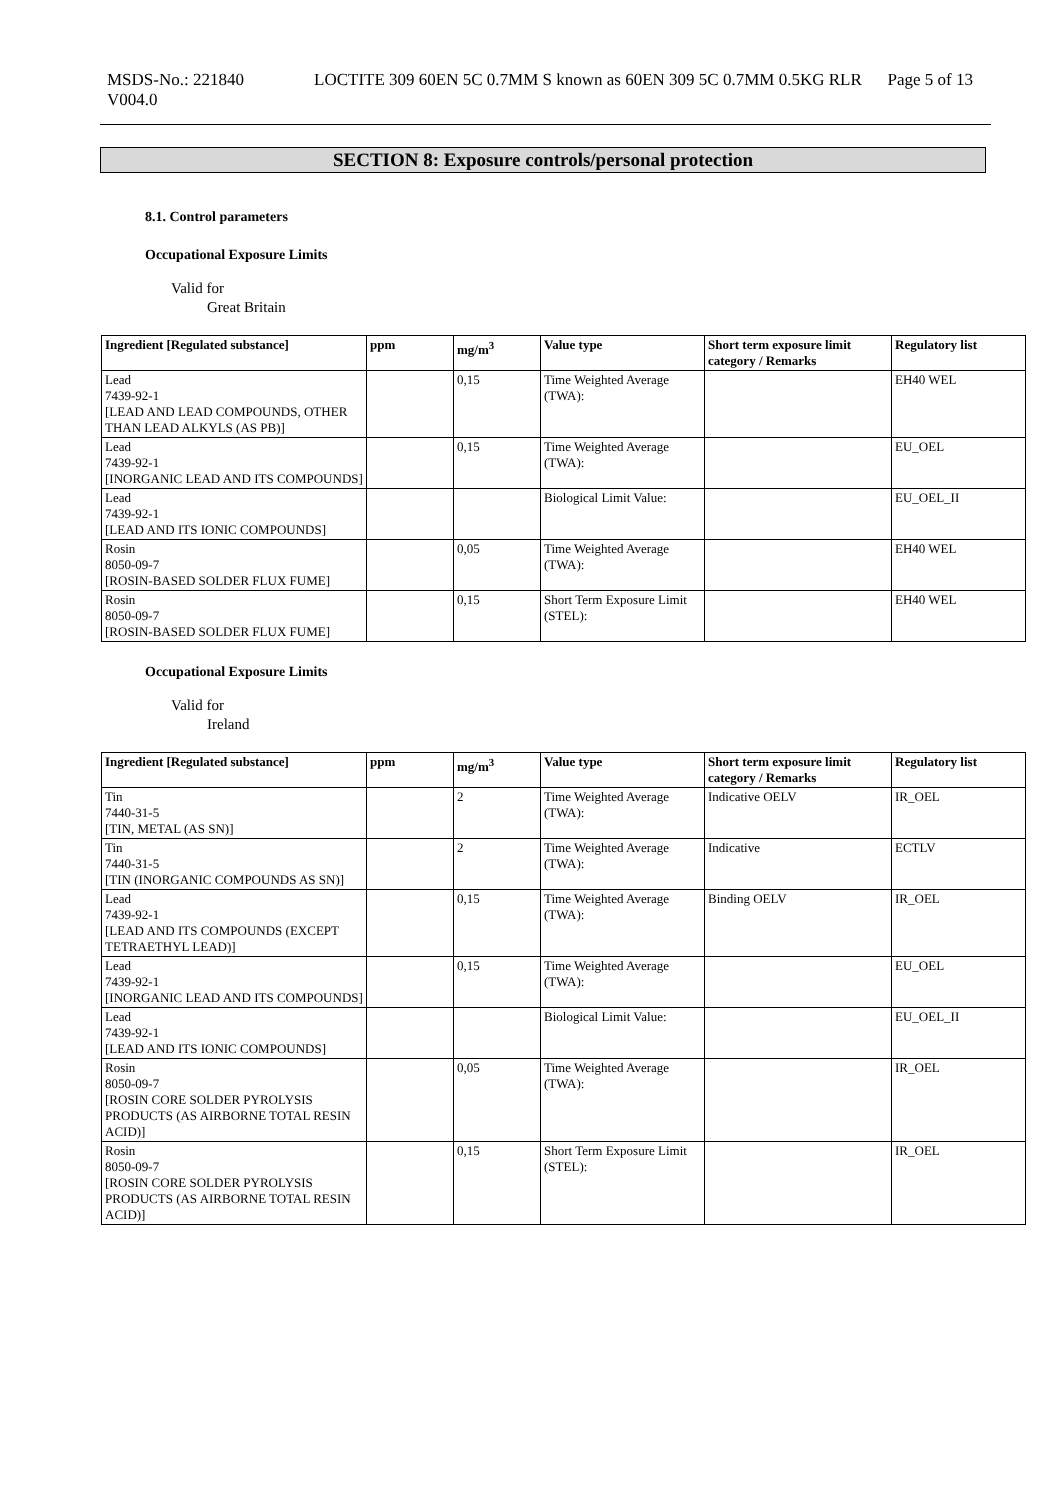MSDS-No.: 221840
V004.0
LOCTITE 309 60EN 5C 0.7MM S known as 60EN 309 5C 0.7MM 0.5KG RLR
Page 5 of 13
SECTION 8: Exposure controls/personal protection
8.1. Control parameters
Occupational Exposure Limits
Valid for
Great Britain
| Ingredient [Regulated substance] | ppm | mg/m<sup>3</sup> | Value type | Short term exposure limit category / Remarks | Regulatory list |
| --- | --- | --- | --- | --- | --- |
| Lead 7439-92-1 [LEAD AND LEAD COMPOUNDS, OTHER THAN LEAD ALKYLS (AS PB)] | | 0,15 | Time Weighted Average (TWA): | | EH40 WEL |
| Lead 7439-92-1 [INORGANIC LEAD AND ITS COMPOUNDS] | | 0,15 | Time Weighted Average (TWA): | | EU_OEL |
| Lead 7439-92-1 [LEAD AND ITS IONIC COMPOUNDS] | | | Biological Limit Value: | | EU_OEL_II |
| Rosin 8050-09-7 [ROSIN-BASED SOLDER FLUX FUME] | | 0,05 | Time Weighted Average (TWA): | | EH40 WEL |
| Rosin 8050-09-7 [ROSIN-BASED SOLDER FLUX FUME] | | 0,15 | Short Term Exposure Limit (STEL): | | EH40 WEL |
Occupational Exposure Limits
Valid for
Ireland
| Ingredient [Regulated substance] | ppm | mg/m<sup>3</sup> | Value type | Short term exposure limit category / Remarks | Regulatory list |
| --- | --- | --- | --- | --- | --- |
| Tin 7440-31-5 [TIN, METAL (AS SN)] | | 2 | Time Weighted Average (TWA): | Indicative OELV | IR_OEL |
| Tin 7440-31-5 [TIN (INORGANIC COMPOUNDS AS SN)] | | 2 | Time Weighted Average (TWA): | Indicative | ECTLV |
| Lead 7439-92-1 [LEAD AND ITS COMPOUNDS (EXCEPT TETRAETHYL LEAD)] | | 0,15 | Time Weighted Average (TWA): | Binding OELV | IR_OEL |
| Lead 7439-92-1 [INORGANIC LEAD AND ITS COMPOUNDS] | | 0,15 | Time Weighted Average (TWA): | | EU_OEL |
| Lead 7439-92-1 [LEAD AND ITS IONIC COMPOUNDS] | | | Biological Limit Value: | | EU_OEL_II |
| Rosin 8050-09-7 [ROSIN CORE SOLDER PYROLYSIS PRODUCTS (AS AIRBORNE TOTAL RESIN ACID)] | | 0,05 | Time Weighted Average (TWA): | | IR_OEL |
| Rosin 8050-09-7 [ROSIN CORE SOLDER PYROLYSIS PRODUCTS (AS AIRBORNE TOTAL RESIN ACID)] | | 0,15 | Short Term Exposure Limit (STEL): | | IR_OEL |